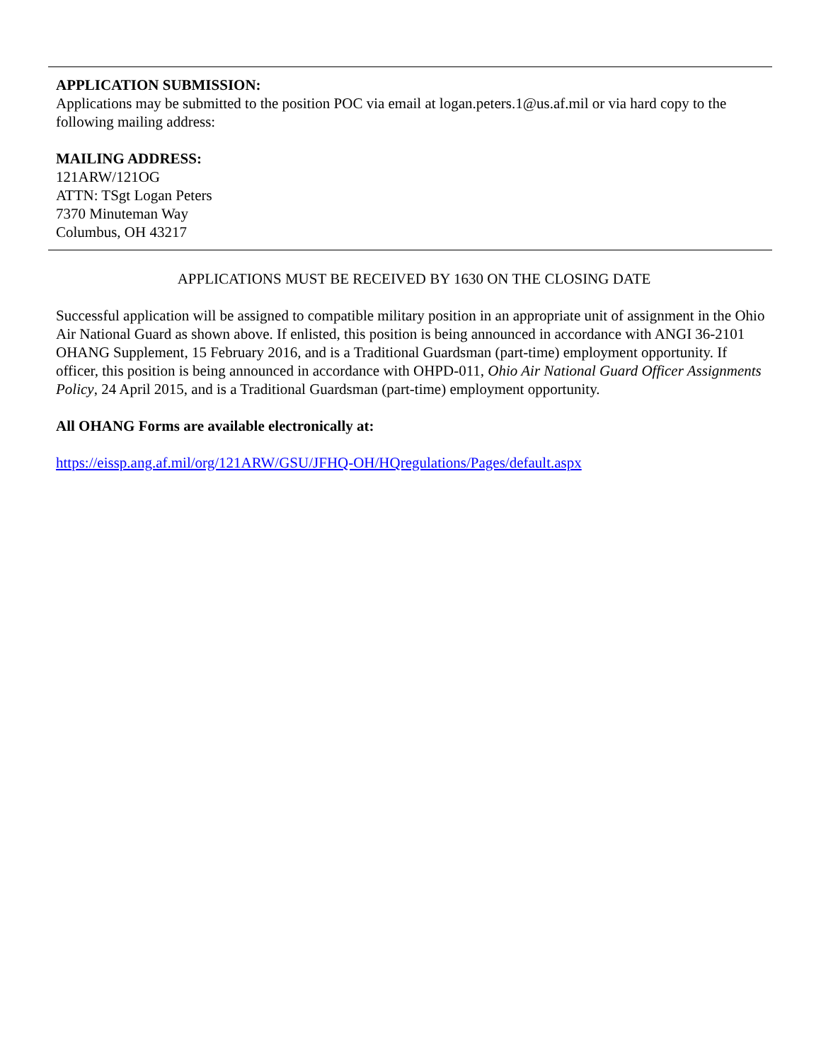APPLICATION SUBMISSION:
Applications may be submitted to the position POC via email at logan.peters.1@us.af.mil or via hard copy to the following mailing address:
MAILING ADDRESS:
121ARW/121OG
ATTN: TSgt Logan Peters
7370 Minuteman Way
Columbus, OH 43217
APPLICATIONS MUST BE RECEIVED BY 1630 ON THE CLOSING DATE
Successful application will be assigned to compatible military position in an appropriate unit of assignment in the Ohio Air National Guard as shown above. If enlisted, this position is being announced in accordance with ANGI 36-2101 OHANG Supplement, 15 February 2016, and is a Traditional Guardsman (part-time) employment opportunity. If officer, this position is being announced in accordance with OHPD-011, Ohio Air National Guard Officer Assignments Policy, 24 April 2015, and is a Traditional Guardsman (part-time) employment opportunity.
All OHANG Forms are available electronically at:
https://eissp.ang.af.mil/org/121ARW/GSU/JFHQ-OH/HQregulations/Pages/default.aspx